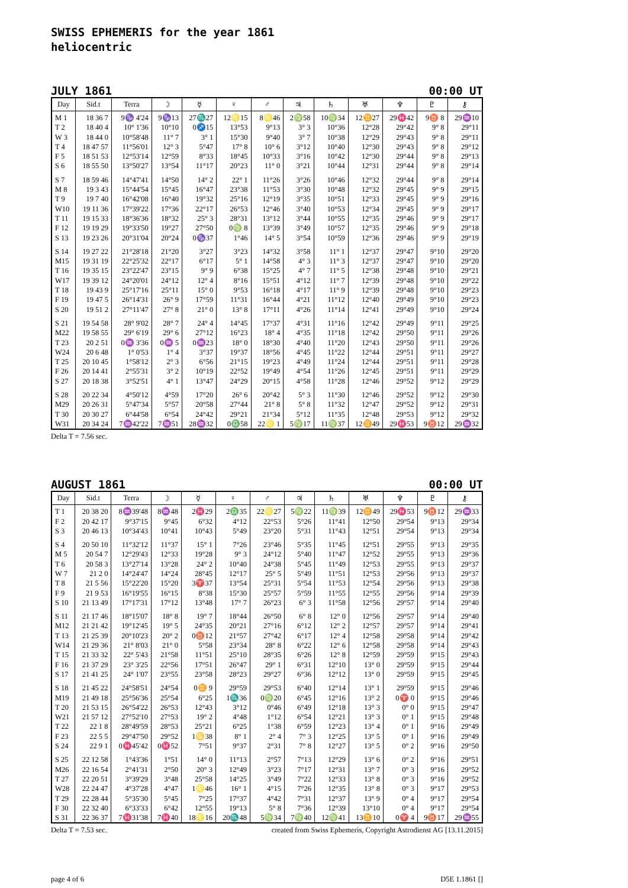SWISS EPHEMERIS for the year 1861
heliocentric
JULY 1861 00:00 UT
| Day | Sid.t | Terra | ☽ | ☿ | ♀ | ♂ | ♃ | ♄ | ♅ | ♆ | ♇ | ⚷ |
| --- | --- | --- | --- | --- | --- | --- | --- | --- | --- | --- | --- | --- |
| M 1 | 18 36 7 | 9♑ 4'24 | 9♑13 | 27♏27 | 12♌15 | 8♌46 | 2♍58 | 10♍34 | 12♊27 | 29♓42 | 9♉ 8 | 29♒10 |
| T 2 | 18 40 4 | 10° 1'36 | 10°10 | 0♐15 | 13°53 | 9°13 | 3° 3 | 10°36 | 12°28 | 29°42 | 9° 8 | 29°11 |
| W 3 | 18 44 0 | 10°58'48 | 11° 7 | 3° 1 | 15°30 | 9°40 | 3° 7 | 10°38 | 12°29 | 29°43 | 9° 8 | 29°11 |
| T 4 | 18 47 57 | 11°56'01 | 12° 3 | 5°47 | 17° 8 | 10° 6 | 3°12 | 10°40 | 12°30 | 29°43 | 9° 8 | 29°12 |
| F 5 | 18 51 53 | 12°53'14 | 12°59 | 8°33 | 18°45 | 10°33 | 3°16 | 10°42 | 12°30 | 29°44 | 9° 8 | 29°13 |
| S 6 | 18 55 50 | 13°50'27 | 13°54 | 11°17 | 20°23 | 11° 0 | 3°21 | 10°44 | 12°31 | 29°44 | 9° 8 | 29°14 |
| S 7 | 18 59 46 | 14°47'41 | 14°50 | 14° 2 | 22° 1 | 11°26 | 3°26 | 10°46 | 12°32 | 29°44 | 9° 8 | 29°14 |
| M 8 | 19 3 43 | 15°44'54 | 15°45 | 16°47 | 23°38 | 11°53 | 3°30 | 10°48 | 12°32 | 29°45 | 9° 9 | 29°15 |
| T 9 | 19 7 40 | 16°42'08 | 16°40 | 19°32 | 25°16 | 12°19 | 3°35 | 10°51 | 12°33 | 29°45 | 9° 9 | 29°16 |
| W10 | 19 11 36 | 17°39'22 | 17°36 | 22°17 | 26°53 | 12°46 | 3°40 | 10°53 | 12°34 | 29°45 | 9° 9 | 29°17 |
| T 11 | 19 15 33 | 18°36'36 | 18°32 | 25° 3 | 28°31 | 13°12 | 3°44 | 10°55 | 12°35 | 29°46 | 9° 9 | 29°17 |
| F 12 | 19 19 29 | 19°33'50 | 19°27 | 27°50 | 0♍ 8 | 13°39 | 3°49 | 10°57 | 12°35 | 29°46 | 9° 9 | 29°18 |
| S 13 | 19 23 26 | 20°31'04 | 20°24 | 0♑37 | 1°46 | 14° 5 | 3°54 | 10°59 | 12°36 | 29°46 | 9° 9 | 29°19 |
| S 14 | 19 27 22 | 21°28'18 | 21°20 | 3°27 | 3°23 | 14°32 | 3°58 | 11° 1 | 12°37 | 29°47 | 9°10 | 29°20 |
| M15 | 19 31 19 | 22°25'32 | 22°17 | 6°17 | 5° 1 | 14°58 | 4° 3 | 11° 3 | 12°37 | 29°47 | 9°10 | 29°20 |
| T 16 | 19 35 15 | 23°22'47 | 23°15 | 9° 9 | 6°38 | 15°25 | 4° 7 | 11° 5 | 12°38 | 29°48 | 9°10 | 29°21 |
| W17 | 19 39 12 | 24°20'01 | 24°12 | 12° 4 | 8°16 | 15°51 | 4°12 | 11° 7 | 12°39 | 29°48 | 9°10 | 29°22 |
| T 18 | 19 43 9 | 25°17'16 | 25°11 | 15° 0 | 9°53 | 16°18 | 4°17 | 11° 9 | 12°39 | 29°48 | 9°10 | 29°23 |
| F 19 | 19 47 5 | 26°14'31 | 26° 9 | 17°59 | 11°31 | 16°44 | 4°21 | 11°12 | 12°40 | 29°49 | 9°10 | 29°23 |
| S 20 | 19 51 2 | 27°11'47 | 27° 8 | 21° 0 | 13° 8 | 17°11 | 4°26 | 11°14 | 12°41 | 29°49 | 9°10 | 29°24 |
| S 21 | 19 54 58 | 28° 9'02 | 28° 7 | 24° 4 | 14°45 | 17°37 | 4°31 | 11°16 | 12°42 | 29°49 | 9°11 | 29°25 |
| M22 | 19 58 55 | 29° 6'19 | 29° 6 | 27°12 | 16°23 | 18° 4 | 4°35 | 11°18 | 12°42 | 29°50 | 9°11 | 29°26 |
| T 23 | 20 2 51 | 0♒ 3'36 | 0♒ 5 | 0♒23 | 18° 0 | 18°30 | 4°40 | 11°20 | 12°43 | 29°50 | 9°11 | 29°26 |
| W24 | 20 6 48 | 1° 0'53 | 1° 4 | 3°37 | 19°37 | 18°56 | 4°45 | 11°22 | 12°44 | 29°51 | 9°11 | 29°27 |
| T 25 | 20 10 45 | 1°58'12 | 2° 3 | 6°56 | 21°15 | 19°23 | 4°49 | 11°24 | 12°44 | 29°51 | 9°11 | 29°28 |
| F 26 | 20 14 41 | 2°55'31 | 3° 2 | 10°19 | 22°52 | 19°49 | 4°54 | 11°26 | 12°45 | 29°51 | 9°11 | 29°29 |
| S 27 | 20 18 38 | 3°52'51 | 4° 1 | 13°47 | 24°29 | 20°15 | 4°58 | 11°28 | 12°46 | 29°52 | 9°12 | 29°29 |
| S 28 | 20 22 34 | 4°50'12 | 4°59 | 17°20 | 26° 6 | 20°42 | 5° 3 | 11°30 | 12°46 | 29°52 | 9°12 | 29°30 |
| M29 | 20 26 31 | 5°47'34 | 5°57 | 20°58 | 27°44 | 21° 8 | 5° 8 | 11°32 | 12°47 | 29°52 | 9°12 | 29°31 |
| T 30 | 20 30 27 | 6°44'58 | 6°54 | 24°42 | 29°21 | 21°34 | 5°12 | 11°35 | 12°48 | 29°53 | 9°12 | 29°32 |
| W31 | 20 34 24 | 7♒42'22 | 7♒51 | 28♒32 | 0♎58 | 22♌ 1 | 5♍17 | 11♍37 | 12♊49 | 29♓53 | 9♉12 | 29♒32 |
Delta T = 7.56 sec.
AUGUST 1861 00:00 UT
| Day | Sid.t | Terra | ☽ | ☿ | ♀ | ♂ | ♃ | ♄ | ♅ | ♆ | ♇ | ⚷ |
| --- | --- | --- | --- | --- | --- | --- | --- | --- | --- | --- | --- | --- |
| T 1 | 20 38 20 | 8♒39'48 | 8♒48 | 2♓29 | 2♎35 | 22♌27 | 5♍22 | 11♍39 | 12♊49 | 29♓53 | 9♉12 | 29♒33 |
| F 2 | 20 42 17 | 9°37'15 | 9°45 | 6°32 | 4°12 | 22°53 | 5°26 | 11°41 | 12°50 | 29°54 | 9°13 | 29°34 |
| S 3 | 20 46 13 | 10°34'43 | 10°41 | 10°43 | 5°49 | 23°20 | 5°31 | 11°43 | 12°51 | 29°54 | 9°13 | 29°34 |
| S 4 | 20 50 10 | 11°32'12 | 11°37 | 15° 1 | 7°26 | 23°46 | 5°35 | 11°45 | 12°51 | 29°55 | 9°13 | 29°35 |
| M 5 | 20 54 7 | 12°29'43 | 12°33 | 19°28 | 9° 3 | 24°12 | 5°40 | 11°47 | 12°52 | 29°55 | 9°13 | 29°36 |
| T 6 | 20 58 3 | 13°27'14 | 13°28 | 24° 2 | 10°40 | 24°38 | 5°45 | 11°49 | 12°53 | 29°55 | 9°13 | 29°37 |
| W 7 | 21 2 0 | 14°24'47 | 14°24 | 28°45 | 12°17 | 25° 5 | 5°49 | 11°51 | 12°53 | 29°56 | 9°13 | 29°37 |
| T 8 | 21 5 56 | 15°22'20 | 15°20 | 3♈37 | 13°54 | 25°31 | 5°54 | 11°53 | 12°54 | 29°56 | 9°13 | 29°38 |
| F 9 | 21 9 53 | 16°19'55 | 16°15 | 8°38 | 15°30 | 25°57 | 5°59 | 11°55 | 12°55 | 29°56 | 9°14 | 29°39 |
| S 10 | 21 13 49 | 17°17'31 | 17°12 | 13°48 | 17° 7 | 26°23 | 6° 3 | 11°58 | 12°56 | 29°57 | 9°14 | 29°40 |
| S 11 | 21 17 46 | 18°15'07 | 18° 8 | 19° 7 | 18°44 | 26°50 | 6° 8 | 12° 0 | 12°56 | 29°57 | 9°14 | 29°40 |
| M12 | 21 21 42 | 19°12'45 | 19° 5 | 24°35 | 20°21 | 27°16 | 6°12 | 12° 2 | 12°57 | 29°57 | 9°14 | 29°41 |
| T 13 | 21 25 39 | 20°10'23 | 20° 2 | 0♉12 | 21°57 | 27°42 | 6°17 | 12° 4 | 12°58 | 29°58 | 9°14 | 29°42 |
| W14 | 21 29 36 | 21° 8'03 | 21° 0 | 5°58 | 23°34 | 28° 8 | 6°22 | 12° 6 | 12°58 | 29°58 | 9°14 | 29°43 |
| T 15 | 21 33 32 | 22° 5'43 | 21°58 | 11°51 | 25°10 | 28°35 | 6°26 | 12° 8 | 12°59 | 29°59 | 9°15 | 29°43 |
| F 16 | 21 37 29 | 23° 3'25 | 22°56 | 17°51 | 26°47 | 29° 1 | 6°31 | 12°10 | 13° 0 | 29°59 | 9°15 | 29°44 |
| S 17 | 21 41 25 | 24° 1'07 | 23°55 | 23°58 | 28°23 | 29°27 | 6°36 | 12°12 | 13° 0 | 29°59 | 9°15 | 29°45 |
| S 18 | 21 45 22 | 24°58'51 | 24°54 | 0♊ 9 | 29°59 | 29°53 | 6°40 | 12°14 | 13° 1 | 29°59 | 9°15 | 29°46 |
| M19 | 21 49 18 | 25°56'36 | 25°54 | 6°25 | 1♏36 | 0♍20 | 6°45 | 12°16 | 13° 2 | 0♈ 0 | 9°15 | 29°46 |
| T 20 | 21 53 15 | 26°54'22 | 26°53 | 12°43 | 3°12 | 0°46 | 6°49 | 12°18 | 13° 3 | 0° 0 | 9°15 | 29°47 |
| W21 | 21 57 12 | 27°52'10 | 27°53 | 19° 2 | 4°48 | 1°12 | 6°54 | 12°21 | 13° 3 | 0° 1 | 9°15 | 29°48 |
| T 22 | 22 1 8 | 28°49'59 | 28°53 | 25°21 | 6°25 | 1°38 | 6°59 | 12°23 | 13° 4 | 0° 1 | 9°16 | 29°49 |
| F 23 | 22 5 5 | 29°47'50 | 29°52 | 1♋38 | 8° 1 | 2° 4 | 7° 3 | 12°25 | 13° 5 | 0° 1 | 9°16 | 29°49 |
| S 24 | 22 9 1 | 0♓45'42 | 0♓52 | 7°51 | 9°37 | 2°31 | 7° 8 | 12°27 | 13° 5 | 0° 2 | 9°16 | 29°50 |
| S 25 | 22 12 58 | 1°43'36 | 1°51 | 14° 0 | 11°13 | 2°57 | 7°13 | 12°29 | 13° 6 | 0° 2 | 9°16 | 29°51 |
| M26 | 22 16 54 | 2°41'31 | 2°50 | 20° 3 | 12°49 | 3°23 | 7°17 | 12°31 | 13° 7 | 0° 3 | 9°16 | 29°52 |
| T 27 | 22 20 51 | 3°39'29 | 3°48 | 25°58 | 14°25 | 3°49 | 7°22 | 12°33 | 13° 8 | 0° 3 | 9°16 | 29°52 |
| W28 | 22 24 47 | 4°37'28 | 4°47 | 1♌46 | 16° 1 | 4°15 | 7°26 | 12°35 | 13° 8 | 0° 3 | 9°17 | 29°53 |
| T 29 | 22 28 44 | 5°35'30 | 5°45 | 7°25 | 17°37 | 4°42 | 7°31 | 12°37 | 13° 9 | 0° 4 | 9°17 | 29°54 |
| F 30 | 22 32 40 | 6°33'33 | 6°42 | 12°55 | 19°13 | 5° 8 | 7°36 | 12°39 | 13°10 | 0° 4 | 9°17 | 29°54 |
| S 31 | 22 36 37 | 7♓31'38 | 7♓40 | 18♌16 | 20♏48 | 5♍34 | 7♍40 | 12♍41 | 13♊10 | 0♈ 4 | 9♉17 | 29♒55 |
Delta T = 7.53 sec. created from Swiss Ephemeris, Copyright Astrodienst AG [13.11.2015]
page 4 of 6 D5E 1.1861 []